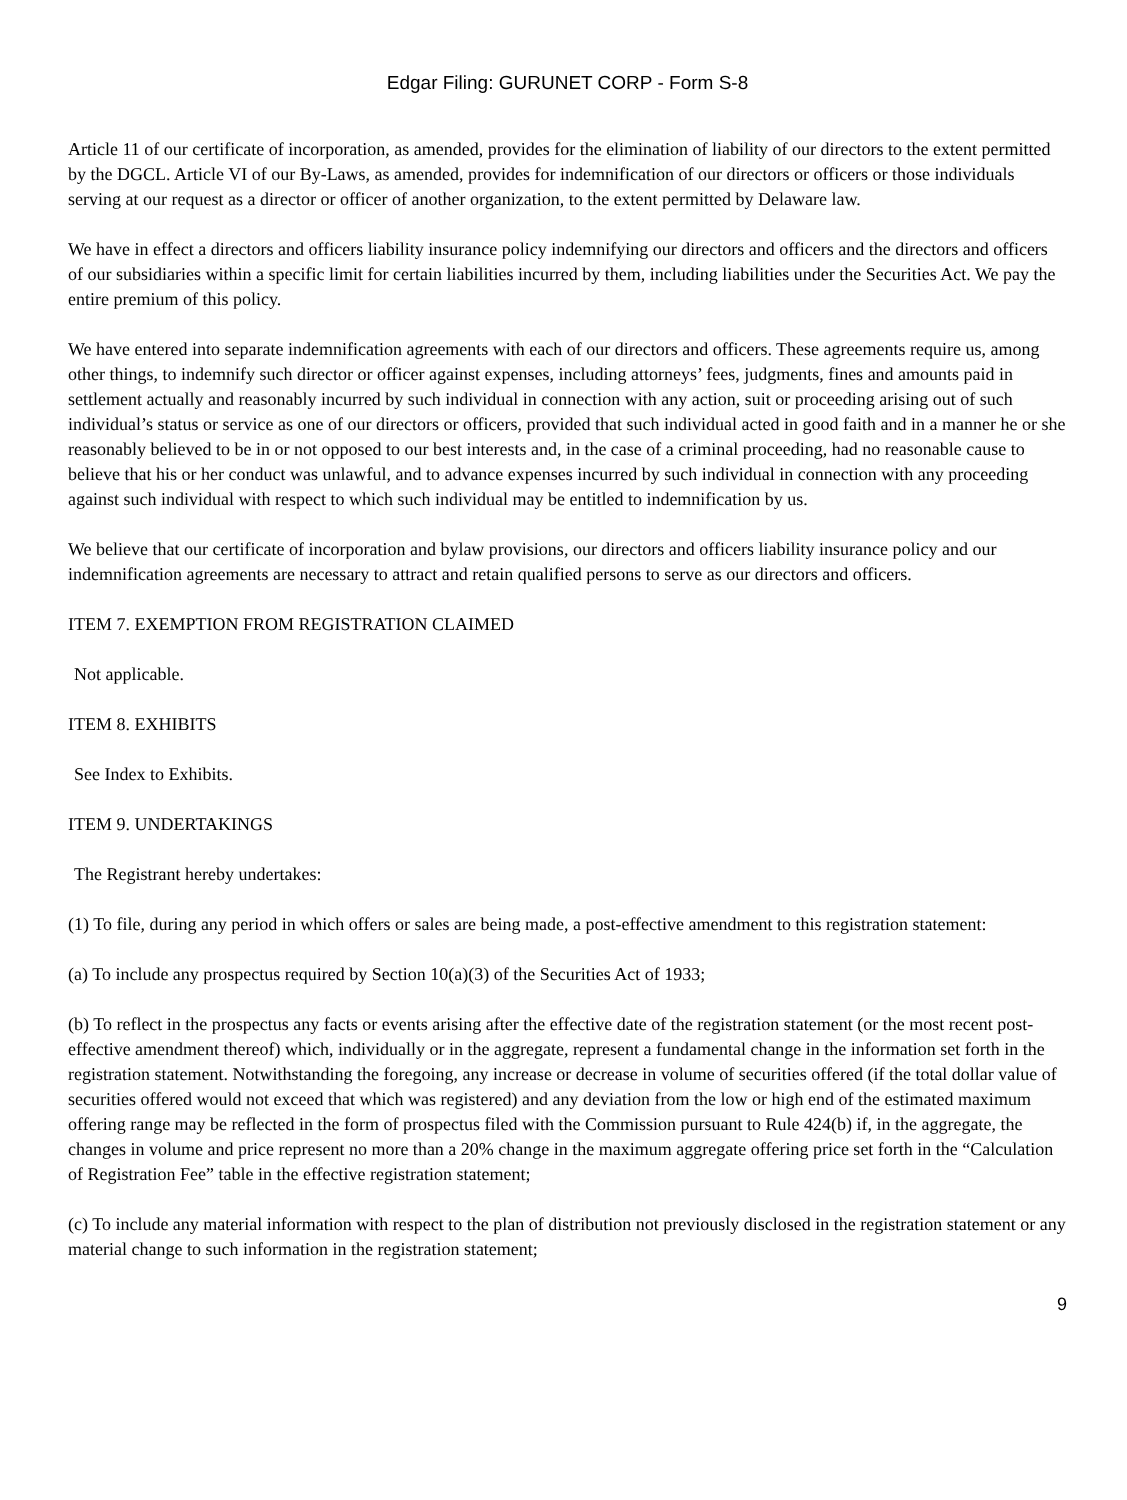Edgar Filing: GURUNET CORP - Form S-8
Article 11 of our certificate of incorporation, as amended, provides for the elimination of liability of our directors to the extent permitted by the DGCL. Article VI of our By-Laws, as amended, provides for indemnification of our directors or officers or those individuals serving at our request as a director or officer of another organization, to the extent permitted by Delaware law.
We have in effect a directors and officers liability insurance policy indemnifying our directors and officers and the directors and officers of our subsidiaries within a specific limit for certain liabilities incurred by them, including liabilities under the Securities Act. We pay the entire premium of this policy.
We have entered into separate indemnification agreements with each of our directors and officers. These agreements require us, among other things, to indemnify such director or officer against expenses, including attorneys’ fees, judgments, fines and amounts paid in settlement actually and reasonably incurred by such individual in connection with any action, suit or proceeding arising out of such individual’s status or service as one of our directors or officers, provided that such individual acted in good faith and in a manner he or she reasonably believed to be in or not opposed to our best interests and, in the case of a criminal proceeding, had no reasonable cause to believe that his or her conduct was unlawful, and to advance expenses incurred by such individual in connection with any proceeding against such individual with respect to which such individual may be entitled to indemnification by us.
We believe that our certificate of incorporation and bylaw provisions, our directors and officers liability insurance policy and our indemnification agreements are necessary to attract and retain qualified persons to serve as our directors and officers.
ITEM 7. EXEMPTION FROM REGISTRATION CLAIMED
Not applicable.
ITEM 8. EXHIBITS
See Index to Exhibits.
ITEM 9. UNDERTAKINGS
The Registrant hereby undertakes:
(1) To file, during any period in which offers or sales are being made, a post-effective amendment to this registration statement:
(a) To include any prospectus required by Section 10(a)(3) of the Securities Act of 1933;
(b) To reflect in the prospectus any facts or events arising after the effective date of the registration statement (or the most recent post-effective amendment thereof) which, individually or in the aggregate, represent a fundamental change in the information set forth in the registration statement. Notwithstanding the foregoing, any increase or decrease in volume of securities offered (if the total dollar value of securities offered would not exceed that which was registered) and any deviation from the low or high end of the estimated maximum offering range may be reflected in the form of prospectus filed with the Commission pursuant to Rule 424(b) if, in the aggregate, the changes in volume and price represent no more than a 20% change in the maximum aggregate offering price set forth in the “Calculation of Registration Fee” table in the effective registration statement;
(c) To include any material information with respect to the plan of distribution not previously disclosed in the registration statement or any material change to such information in the registration statement;
9